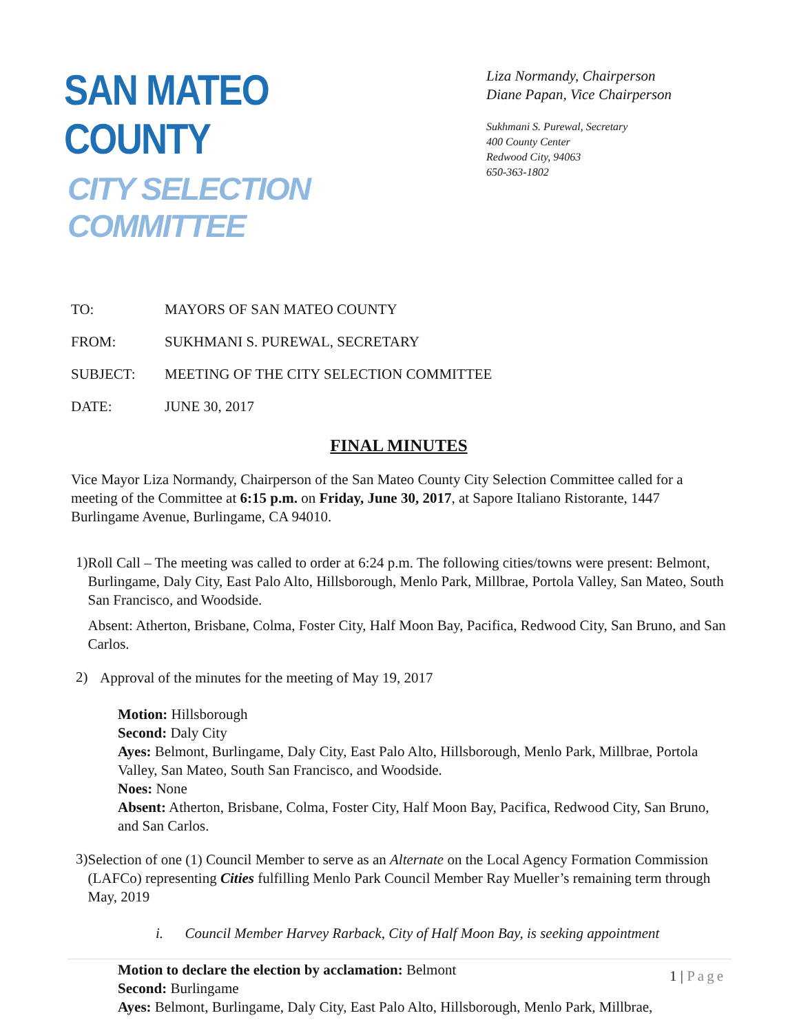SAN MATEO COUNTY
CITY SELECTION COMMITTEE
Liza Normandy, Chairperson
Diane Papan, Vice Chairperson
Sukhmani S. Purewal, Secretary
400 County Center
Redwood City, 94063
650-363-1802
TO: MAYORS OF SAN MATEO COUNTY
FROM: SUKHMANI S. PUREWAL, SECRETARY
SUBJECT: MEETING OF THE CITY SELECTION COMMITTEE
DATE: JUNE 30, 2017
FINAL MINUTES
Vice Mayor Liza Normandy, Chairperson of the San Mateo County City Selection Committee called for a meeting of the Committee at 6:15 p.m. on Friday, June 30, 2017, at Sapore Italiano Ristorante, 1447 Burlingame Avenue, Burlingame, CA 94010.
1)
Roll Call – The meeting was called to order at 6:24 p.m. The following cities/towns were present: Belmont, Burlingame, Daly City, East Palo Alto, Hillsborough, Menlo Park, Millbrae, Portola Valley, San Mateo, South San Francisco, and Woodside.
Absent: Atherton, Brisbane, Colma, Foster City, Half Moon Bay, Pacifica, Redwood City, San Bruno, and San Carlos.
2)
Approval of the minutes for the meeting of May 19, 2017
Motion: Hillsborough
Second: Daly City
Ayes: Belmont, Burlingame, Daly City, East Palo Alto, Hillsborough, Menlo Park, Millbrae, Portola Valley, San Mateo, South San Francisco, and Woodside.
Noes: None
Absent: Atherton, Brisbane, Colma, Foster City, Half Moon Bay, Pacifica, Redwood City, San Bruno, and San Carlos.
3)
Selection of one (1) Council Member to serve as an Alternate on the Local Agency Formation Commission (LAFCo) representing Cities fulfilling Menlo Park Council Member Ray Mueller’s remaining term through May, 2019
i. Council Member Harvey Rarback, City of Half Moon Bay, is seeking appointment
Motion to declare the election by acclamation: Belmont
Second: Burlingame
Ayes: Belmont, Burlingame, Daly City, East Palo Alto, Hillsborough, Menlo Park, Millbrae,
1 | Page